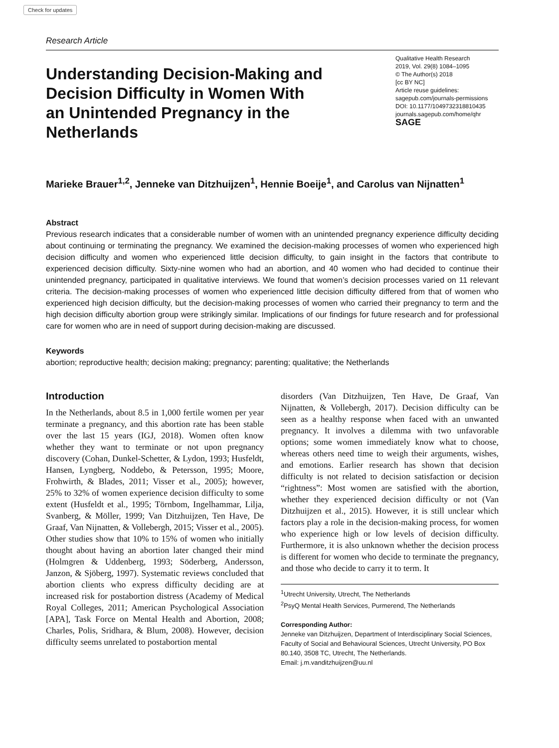Check for updates
Research Article
Understanding Decision-Making and Decision Difficulty in Women With an Unintended Pregnancy in the Netherlands
Qualitative Health Research
2019, Vol. 29(8) 1084–1095
© The Author(s) 2018
[cc BY NC]
Article reuse guidelines:
sagepub.com/journals-permissions
DOI: 10.1177/1049732318810435
journals.sagepub.com/home/qhr
SAGE
Marieke Brauer<sup>1,2</sup>, Jenneke van Ditzhuijzen<sup>1</sup>, Hennie Boeije<sup>1</sup>, and Carolus van Nijnatten<sup>1</sup>
Abstract
Previous research indicates that a considerable number of women with an unintended pregnancy experience difficulty deciding about continuing or terminating the pregnancy. We examined the decision-making processes of women who experienced high decision difficulty and women who experienced little decision difficulty, to gain insight in the factors that contribute to experienced decision difficulty. Sixty-nine women who had an abortion, and 40 women who had decided to continue their unintended pregnancy, participated in qualitative interviews. We found that women’s decision processes varied on 11 relevant criteria. The decision-making processes of women who experienced little decision difficulty differed from that of women who experienced high decision difficulty, but the decision-making processes of women who carried their pregnancy to term and the high decision difficulty abortion group were strikingly similar. Implications of our findings for future research and for professional care for women who are in need of support during decision-making are discussed.
Keywords
abortion; reproductive health; decision making; pregnancy; parenting; qualitative; the Netherlands
Introduction
In the Netherlands, about 8.5 in 1,000 fertile women per year terminate a pregnancy, and this abortion rate has been stable over the last 15 years (IGJ, 2018). Women often know whether they want to terminate or not upon pregnancy discovery (Cohan, Dunkel-Schetter, & Lydon, 1993; Husfeldt, Hansen, Lyngberg, Noddebo, & Petersson, 1995; Moore, Frohwirth, & Blades, 2011; Visser et al., 2005); however, 25% to 32% of women experience decision difficulty to some extent (Husfeldt et al., 1995; Törnbom, Ingelhammar, Lilja, Svanberg, & Möller, 1999; Van Ditzhuijzen, Ten Have, De Graaf, Van Nijnatten, & Vollebergh, 2015; Visser et al., 2005). Other studies show that 10% to 15% of women who initially thought about having an abortion later changed their mind (Holmgren & Uddenberg, 1993; Söderberg, Andersson, Janzon, & Sjöberg, 1997). Systematic reviews concluded that abortion clients who express difficulty deciding are at increased risk for postabortion distress (Academy of Medical Royal Colleges, 2011; American Psychological Association [APA], Task Force on Mental Health and Abortion, 2008; Charles, Polis, Sridhara, & Blum, 2008). However, decision difficulty seems unrelated to postabortion mental
disorders (Van Ditzhuijzen, Ten Have, De Graaf, Van Nijnatten, & Vollebergh, 2017). Decision difficulty can be seen as a healthy response when faced with an unwanted pregnancy. It involves a dilemma with two unfavorable options; some women immediately know what to choose, whereas others need time to weigh their arguments, wishes, and emotions. Earlier research has shown that decision difficulty is not related to decision satisfaction or decision “rightness”: Most women are satisfied with the abortion, whether they experienced decision difficulty or not (Van Ditzhuijzen et al., 2015). However, it is still unclear which factors play a role in the decision-making process, for women who experience high or low levels of decision difficulty. Furthermore, it is also unknown whether the decision process is different for women who decide to terminate the pregnancy, and those who decide to carry it to term. It
<sup>1</sup> Utrecht University, Utrecht, The Netherlands
<sup>2</sup> PsyQ Mental Health Services, Purmerend, The Netherlands
Corresponding Author:
Jenneke van Ditzhuijzen, Department of Interdisciplinary Social Sciences, Faculty of Social and Behavioural Sciences, Utrecht University, PO Box 80.140, 3508 TC, Utrecht, The Netherlands.
Email: j.m.vanditzhuijzen@uu.nl